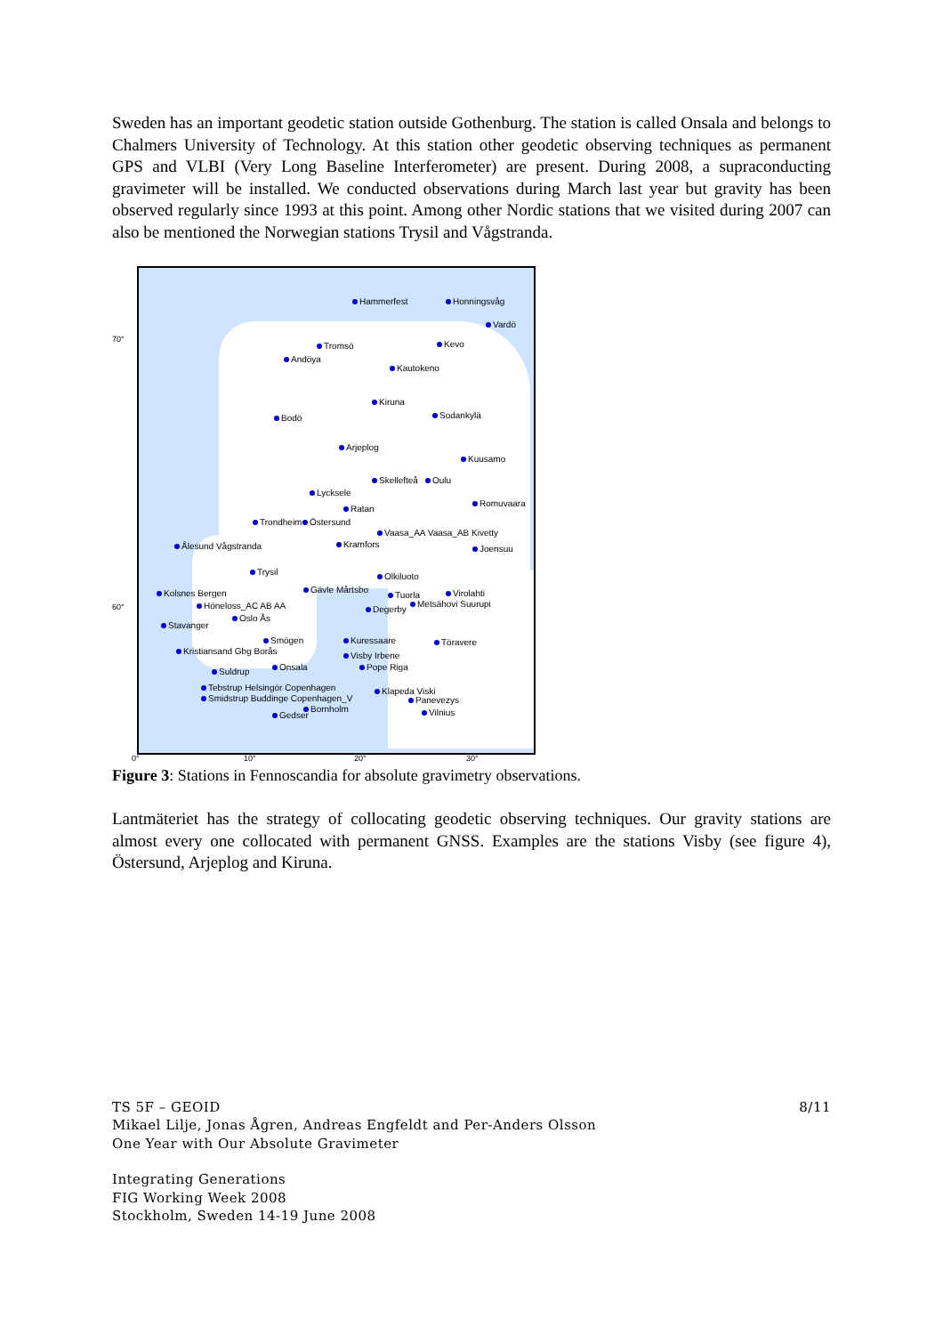Sweden has an important geodetic station outside Gothenburg. The station is called Onsala and belongs to Chalmers University of Technology. At this station other geodetic observing techniques as permanent GPS and VLBI (Very Long Baseline Interferometer) are present. During 2008, a supraconducting gravimeter will be installed. We conducted observations during March last year but gravity has been observed regularly since 1993 at this point. Among other Nordic stations that we visited during 2007 can also be mentioned the Norwegian stations Trysil and Vågstranda.
Hammerfest Honningsvåg
Vardö
Tromsö Kevo
Andöya
Kautokeno
Kiruna
Bodö Sodankylä
Arjeplog
Kuusamo
Skellefteå Oulu
Lycksele
Ratan
Romuvaara
Trondheim Östersund
Vaasa_AA Vaasa_AB Kivetty
Kramfors Joensuu Ålesund Vågstranda
Trysil Olkiluoto
Gävle Mårtsbo Kolsnes Bergen Tuorla Virolahti
Höneloss_AC AB AA Degerby
Metsähovi Suurupi
Oslo Ås
Stavanger
Smögen Kuressaare Töravere
Kristiansand Gbg Borås Visby Irbene
Onsala Pope Riga Suldrup
Tebstrup Helsingör Copenhagen Klapeda Viski
Smidstrup Buddinge Copenhagen_V Panevezys
Bornholm
Gedser Vilnius
70°
60°
0° 10° 20° 30°
Figure 3: Stations in Fennoscandia for absolute gravimetry observations.
Lantmäteriet has the strategy of collocating geodetic observing techniques. Our gravity stations are almost every one collocated with permanent GNSS. Examples are the stations Visby (see figure 4), Östersund, Arjeplog and Kiruna.
TS 5F – GEOID 8/11
Mikael Lilje, Jonas Ågren, Andreas Engfeldt and Per-Anders Olsson
One Year with Our Absolute Gravimeter
Integrating Generations
FIG Working Week 2008
Stockholm, Sweden 14-19 June 2008